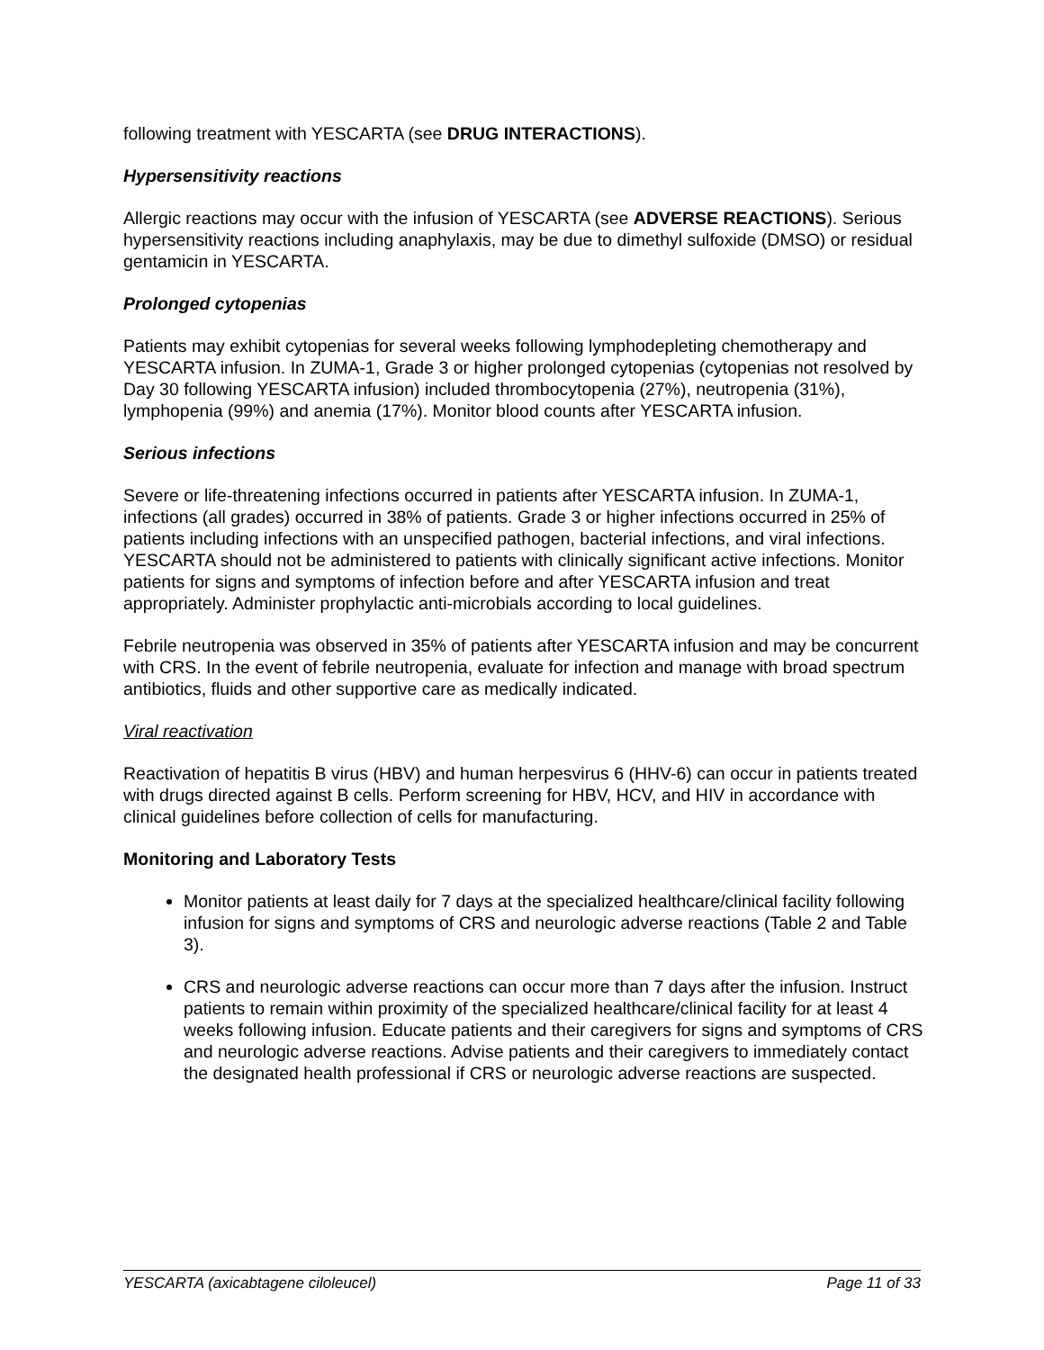following treatment with YESCARTA (see DRUG INTERACTIONS).
Hypersensitivity reactions
Allergic reactions may occur with the infusion of YESCARTA (see ADVERSE REACTIONS). Serious hypersensitivity reactions including anaphylaxis, may be due to dimethyl sulfoxide (DMSO) or residual gentamicin in YESCARTA.
Prolonged cytopenias
Patients may exhibit cytopenias for several weeks following lymphodepleting chemotherapy and YESCARTA infusion. In ZUMA-1, Grade 3 or higher prolonged cytopenias (cytopenias not resolved by Day 30 following YESCARTA infusion) included thrombocytopenia (27%), neutropenia (31%), lymphopenia (99%) and anemia (17%). Monitor blood counts after YESCARTA infusion.
Serious infections
Severe or life-threatening infections occurred in patients after YESCARTA infusion. In ZUMA-1, infections (all grades) occurred in 38% of patients. Grade 3 or higher infections occurred in 25% of patients including infections with an unspecified pathogen, bacterial infections, and viral infections. YESCARTA should not be administered to patients with clinically significant active infections. Monitor patients for signs and symptoms of infection before and after YESCARTA infusion and treat appropriately. Administer prophylactic anti-microbials according to local guidelines.
Febrile neutropenia was observed in 35% of patients after YESCARTA infusion and may be concurrent with CRS. In the event of febrile neutropenia, evaluate for infection and manage with broad spectrum antibiotics, fluids and other supportive care as medically indicated.
Viral reactivation
Reactivation of hepatitis B virus (HBV) and human herpesvirus 6 (HHV-6) can occur in patients treated with drugs directed against B cells. Perform screening for HBV, HCV, and HIV in accordance with clinical guidelines before collection of cells for manufacturing.
Monitoring and Laboratory Tests
Monitor patients at least daily for 7 days at the specialized healthcare/clinical facility following infusion for signs and symptoms of CRS and neurologic adverse reactions (Table 2 and Table 3).
CRS and neurologic adverse reactions can occur more than 7 days after the infusion. Instruct patients to remain within proximity of the specialized healthcare/clinical facility for at least 4 weeks following infusion. Educate patients and their caregivers for signs and symptoms of CRS and neurologic adverse reactions. Advise patients and their caregivers to immediately contact the designated health professional if CRS or neurologic adverse reactions are suspected.
YESCARTA (axicabtagene ciloleucel) Page 11 of 33